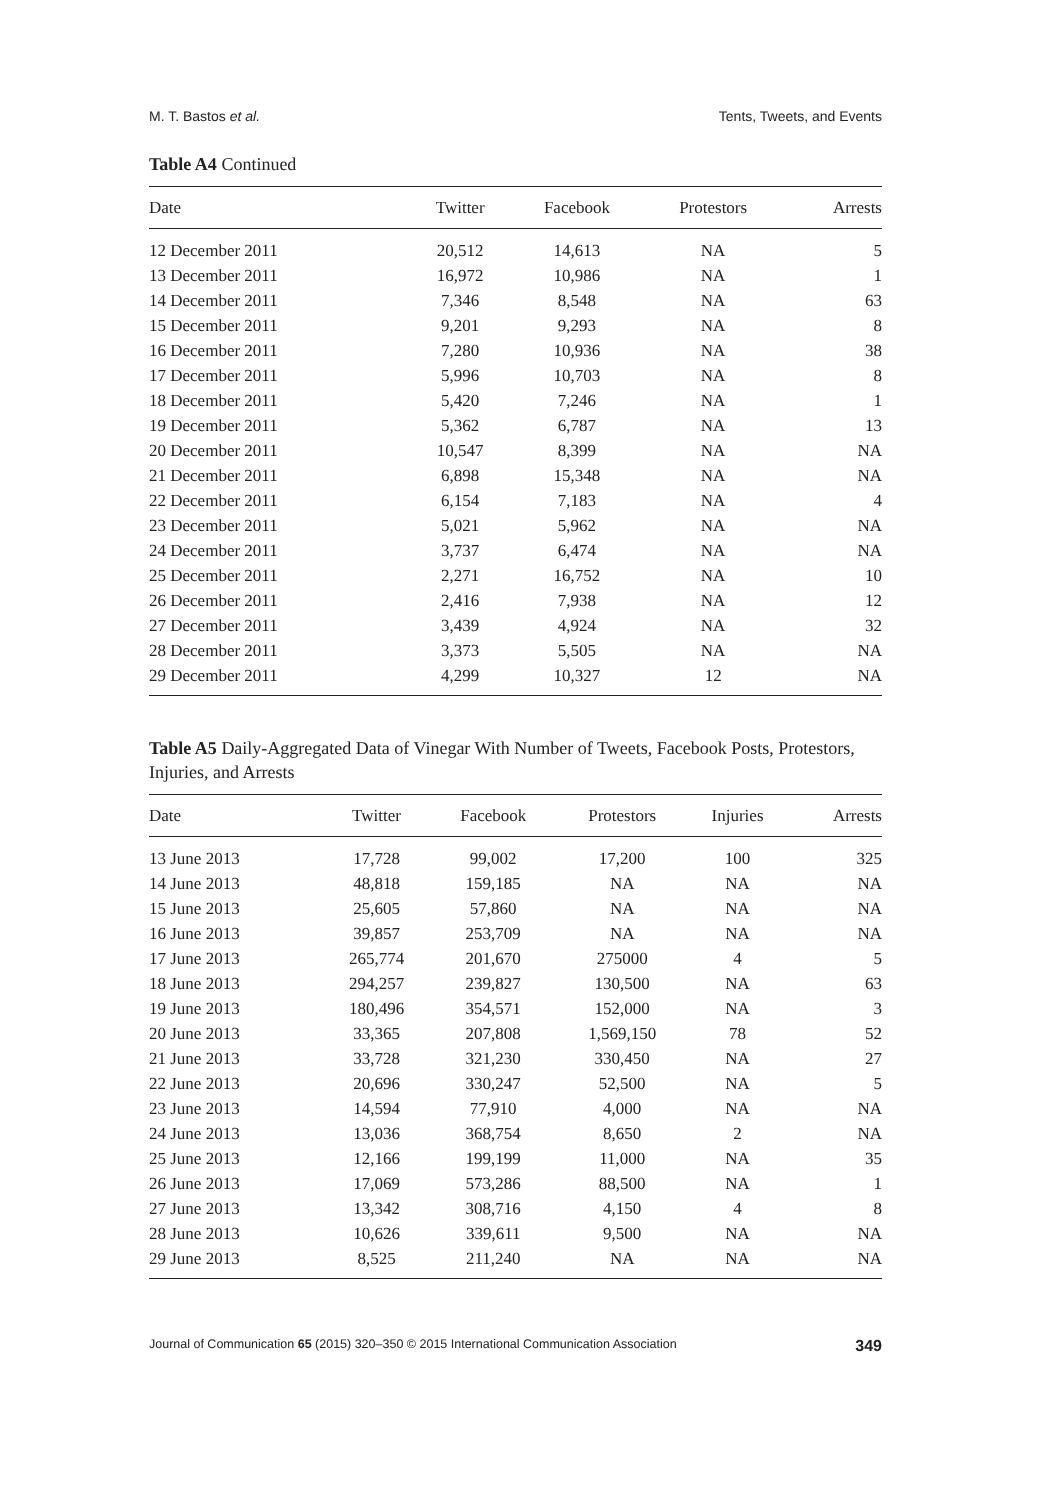M. T. Bastos et al. Tents, Tweets, and Events
Table A4 Continued
| Date | Twitter | Facebook | Protestors | Arrests |
| --- | --- | --- | --- | --- |
| 12 December 2011 | 20,512 | 14,613 | NA | 5 |
| 13 December 2011 | 16,972 | 10,986 | NA | 1 |
| 14 December 2011 | 7,346 | 8,548 | NA | 63 |
| 15 December 2011 | 9,201 | 9,293 | NA | 8 |
| 16 December 2011 | 7,280 | 10,936 | NA | 38 |
| 17 December 2011 | 5,996 | 10,703 | NA | 8 |
| 18 December 2011 | 5,420 | 7,246 | NA | 1 |
| 19 December 2011 | 5,362 | 6,787 | NA | 13 |
| 20 December 2011 | 10,547 | 8,399 | NA | NA |
| 21 December 2011 | 6,898 | 15,348 | NA | NA |
| 22 December 2011 | 6,154 | 7,183 | NA | 4 |
| 23 December 2011 | 5,021 | 5,962 | NA | NA |
| 24 December 2011 | 3,737 | 6,474 | NA | NA |
| 25 December 2011 | 2,271 | 16,752 | NA | 10 |
| 26 December 2011 | 2,416 | 7,938 | NA | 12 |
| 27 December 2011 | 3,439 | 4,924 | NA | 32 |
| 28 December 2011 | 3,373 | 5,505 | NA | NA |
| 29 December 2011 | 4,299 | 10,327 | 12 | NA |
Table A5 Daily-Aggregated Data of Vinegar With Number of Tweets, Facebook Posts, Protestors, Injuries, and Arrests
| Date | Twitter | Facebook | Protestors | Injuries | Arrests |
| --- | --- | --- | --- | --- | --- |
| 13 June 2013 | 17,728 | 99,002 | 17,200 | 100 | 325 |
| 14 June 2013 | 48,818 | 159,185 | NA | NA | NA |
| 15 June 2013 | 25,605 | 57,860 | NA | NA | NA |
| 16 June 2013 | 39,857 | 253,709 | NA | NA | NA |
| 17 June 2013 | 265,774 | 201,670 | 275000 | 4 | 5 |
| 18 June 2013 | 294,257 | 239,827 | 130,500 | NA | 63 |
| 19 June 2013 | 180,496 | 354,571 | 152,000 | NA | 3 |
| 20 June 2013 | 33,365 | 207,808 | 1,569,150 | 78 | 52 |
| 21 June 2013 | 33,728 | 321,230 | 330,450 | NA | 27 |
| 22 June 2013 | 20,696 | 330,247 | 52,500 | NA | 5 |
| 23 June 2013 | 14,594 | 77,910 | 4,000 | NA | NA |
| 24 June 2013 | 13,036 | 368,754 | 8,650 | 2 | NA |
| 25 June 2013 | 12,166 | 199,199 | 11,000 | NA | 35 |
| 26 June 2013 | 17,069 | 573,286 | 88,500 | NA | 1 |
| 27 June 2013 | 13,342 | 308,716 | 4,150 | 4 | 8 |
| 28 June 2013 | 10,626 | 339,611 | 9,500 | NA | NA |
| 29 June 2013 | 8,525 | 211,240 | NA | NA | NA |
Journal of Communication 65 (2015) 320–350 © 2015 International Communication Association 349